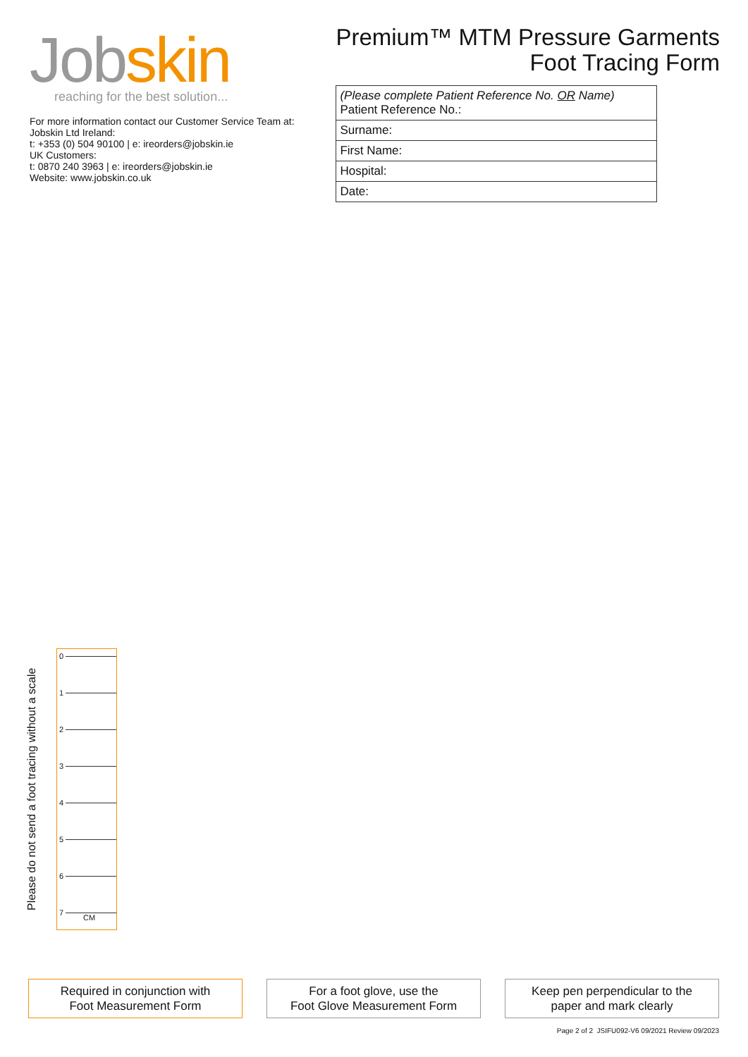Jobskin
reaching for the best solution...
For more information contact our Customer Service Team at:
Jobskin Ltd Ireland:
t: +353 (0) 504 90100 | e: ireorders@jobskin.ie
UK Customers:
t: 0870 240 3963 | e: ireorders@jobskin.ie
Website: www.jobskin.co.uk
Premium™ MTM Pressure Garments
Foot Tracing Form
| (Please complete Patient Reference No. OR Name) Patient Reference No.: |
| Surname: |
| First Name: |
| Hospital: |
| Date: |
Please do not send a foot tracing without a scale
0 1 2 3 4 5 6 7 CM
Required in conjunction with
Foot Measurement Form
For a foot glove, use the
Foot Glove Measurement Form
Keep pen perpendicular to the
paper and mark clearly
Page 2 of 2 JSIFU092-V6 09/2021 Review 09/2023